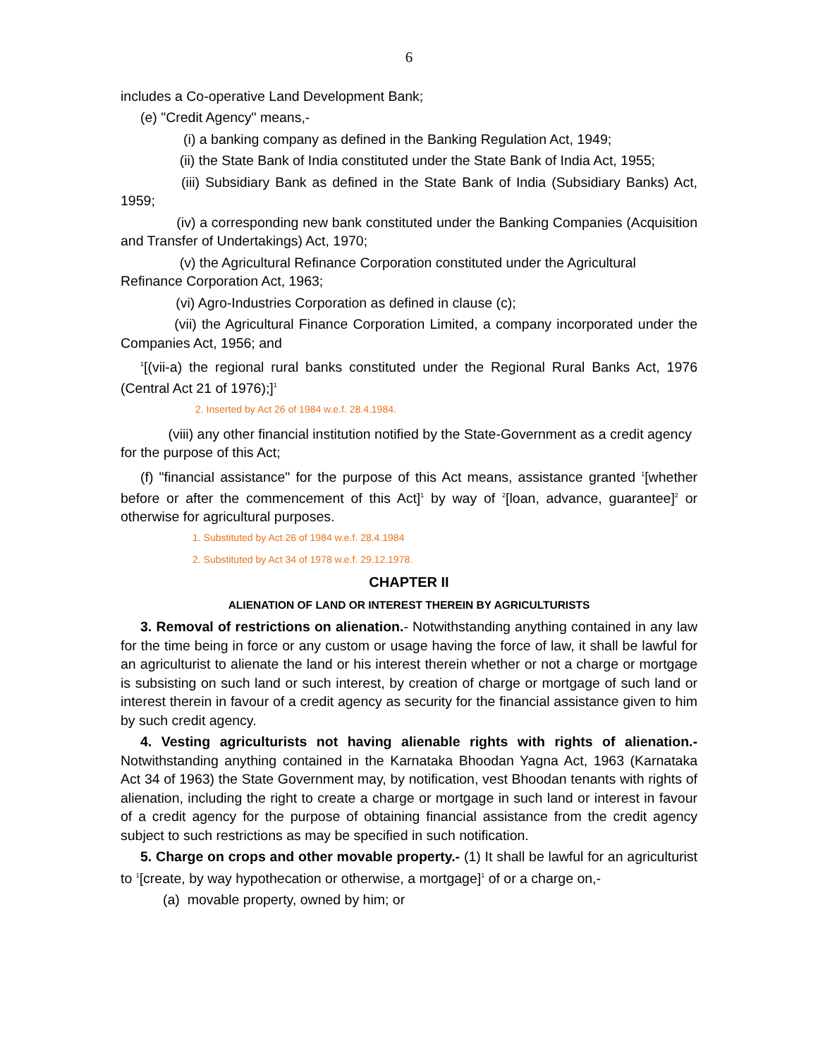6
includes a Co-operative Land Development Bank;
(e) "Credit Agency" means,-
(i) a banking company as defined in the Banking Regulation Act, 1949;
(ii) the State Bank of India constituted under the State Bank of India Act, 1955;
(iii) Subsidiary Bank as defined in the State Bank of India (Subsidiary Banks) Act, 1959;
(iv) a corresponding new bank constituted under the Banking Companies (Acquisition and Transfer of Undertakings) Act, 1970;
(v) the Agricultural Refinance Corporation constituted under the Agricultural Refinance Corporation Act, 1963;
(vi) Agro-Industries Corporation as defined in clause (c);
(vii) the Agricultural Finance Corporation Limited, a company incorporated under the Companies Act, 1956; and
<sup>1</sup> [(vii-a) the regional rural banks constituted under the Regional Rural Banks Act, 1976 (Central Act 21 of 1976);]<sup>1</sup>
2. Inserted by Act 26 of 1984 w.e.f. 28.4.1984.
(viii) any other financial institution notified by the State-Government as a credit agency for the purpose of this Act;
(f) "financial assistance" for the purpose of this Act means, assistance granted <sup>1</sup>[whether before or after the commencement of this Act]<sup>1</sup> by way of <sup>2</sup>[loan, advance, guarantee]<sup>2</sup> or otherwise for agricultural purposes.
1. Substituted by Act 26 of 1984 w.e.f. 28.4.1984
2. Substituted by Act 34 of 1978 w.e.f. 29.12.1978.
CHAPTER II
ALIENATION OF LAND OR INTEREST THEREIN BY AGRICULTURISTS
3. Removal of restrictions on alienation.- Notwithstanding anything contained in any law for the time being in force or any custom or usage having the force of law, it shall be lawful for an agriculturist to alienate the land or his interest therein whether or not a charge or mortgage is subsisting on such land or such interest, by creation of charge or mortgage of such land or interest therein in favour of a credit agency as security for the financial assistance given to him by such credit agency.
4. Vesting agriculturists not having alienable rights with rights of alienation.- Notwithstanding anything contained in the Karnataka Bhoodan Yagna Act, 1963 (Karnataka Act 34 of 1963) the State Government may, by notification, vest Bhoodan tenants with rights of alienation, including the right to create a charge or mortgage in such land or interest in favour of a credit agency for the purpose of obtaining financial assistance from the credit agency subject to such restrictions as may be specified in such notification.
5. Charge on crops and other movable property.- (1) It shall be lawful for an agriculturist to <sup>1</sup>[create, by way hypothecation or otherwise, a mortgage]<sup>1</sup> of or a charge on,-
(a) movable property, owned by him; or